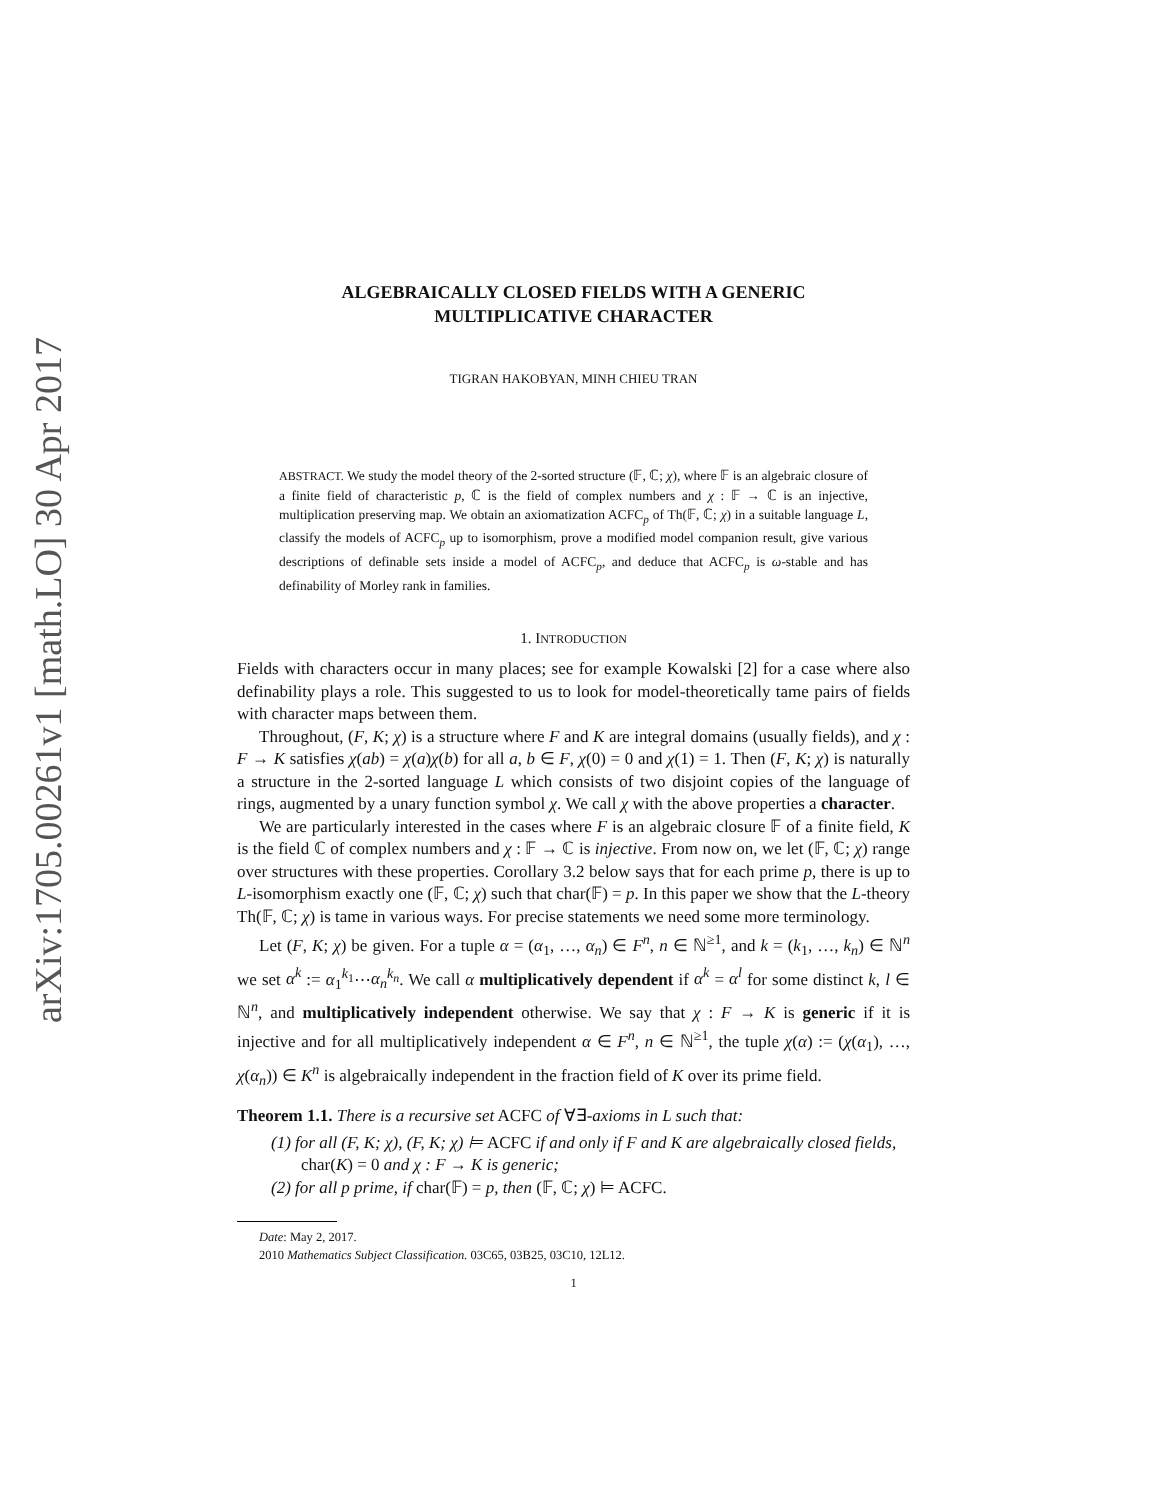arXiv:1705.00261v1 [math.LO] 30 Apr 2017
ALGEBRAICALLY CLOSED FIELDS WITH A GENERIC
MULTIPLICATIVE CHARACTER
TIGRAN HAKOBYAN, MINH CHIEU TRAN
ABSTRACT. We study the model theory of the 2-sorted structure (𝔽, ℂ; χ), where 𝔽 is an algebraic closure of a finite field of characteristic p, ℂ is the field of complex numbers and χ : 𝔽 → ℂ is an injective, multiplication preserving map. We obtain an axiomatization ACFC<sub>p</sub> of Th(𝔽, ℂ; χ) in a suitable language L, classify the models of ACFC<sub>p</sub> up to isomorphism, prove a modified model companion result, give various descriptions of definable sets inside a model of ACFC<sub>p</sub>, and deduce that ACFC<sub>p</sub> is ω-stable and has definability of Morley rank in families.
1. INTRODUCTION
Fields with characters occur in many places; see for example Kowalski [2] for a case where also definability plays a role. This suggested to us to look for model-theoretically tame pairs of fields with character maps between them.
Throughout, (F, K; χ) is a structure where F and K are integral domains (usually fields), and χ : F → K satisfies χ(ab) = χ(a)χ(b) for all a, b ∈ F, χ(0) = 0 and χ(1) = 1. Then (F, K; χ) is naturally a structure in the 2-sorted language L which consists of two disjoint copies of the language of rings, augmented by a unary function symbol χ. We call χ with the above properties a character.
We are particularly interested in the cases where F is an algebraic closure 𝔽 of a finite field, K is the field ℂ of complex numbers and χ : 𝔽 → ℂ is injective. From now on, we let (𝔽, ℂ; χ) range over structures with these properties. Corollary 3.2 below says that for each prime p, there is up to L-isomorphism exactly one (𝔽, ℂ; χ) such that char(𝔽) = p. In this paper we show that the L-theory Th(𝔽, ℂ; χ) is tame in various ways. For precise statements we need some more terminology.
Let (F, K; χ) be given. For a tuple α = (α<sub>1</sub>, …, α<sub>n</sub>) ∈ F<sup>n</sup>, n ∈ ℕ<sup>≥1</sup>, and k = (k<sub>1</sub>, …, k<sub>n</sub>) ∈ ℕ<sup>n</sup> we set α<sup>k</sup> := α<sub>1</sub><sup>k<sub>1</sub></sup>⋯α<sub>n</sub><sup>k<sub>n</sub></sup>. We call α multiplicatively dependent if α<sup>k</sup> = α<sup>l</sup> for some distinct k, l ∈ ℕ<sup>n</sup>, and multiplicatively independent otherwise. We say that χ : F → K is generic if it is injective and for all multiplicatively independent α ∈ F<sup>n</sup>, n ∈ ℕ<sup>≥1</sup>, the tuple χ(α) := (χ(α<sub>1</sub>), …, χ(α<sub>n</sub>)) ∈ K<sup>n</sup> is algebraically independent in the fraction field of K over its prime field.
Theorem 1.1. There is a recursive set ACFC of ∀∃-axioms in L such that:
(1) for all (F, K; χ), (F, K; χ) ⊨ ACFC if and only if F and K are algebraically closed fields, char(K) = 0 and χ : F → K is generic;
(2) for all p prime, if char(𝔽) = p, then (𝔽, ℂ; χ) ⊨ ACFC.
Date: May 2, 2017.
2010 Mathematics Subject Classification. 03C65, 03B25, 03C10, 12L12.
1